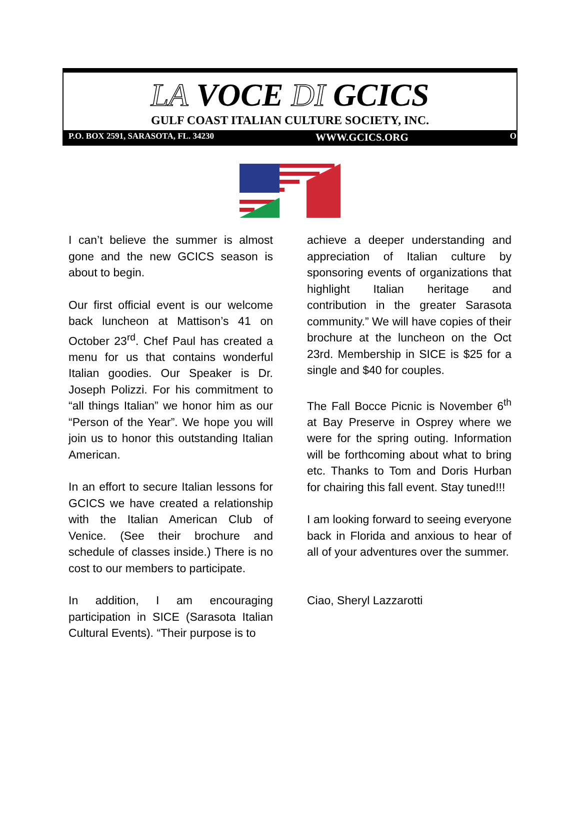LA VOCE DI GCICS
GULF COAST ITALIAN CULTURE SOCIETY, INC.
P.O. BOX 2591, SARASOTA, FL. 34230 WWW.GCICS.ORG O
I can’t believe the summer is almost gone and the new GCICS season is about to begin.
Our first official event is our welcome back luncheon at Mattison’s 41 on October 23<sup>rd</sup>. Chef Paul has created a menu for us that contains wonderful Italian goodies. Our Speaker is Dr. Joseph Polizzi. For his commitment to “all things Italian” we honor him as our “Person of the Year”. We hope you will join us to honor this outstanding Italian American.
In an effort to secure Italian lessons for GCICS we have created a relationship with the Italian American Club of Venice. (See their brochure and schedule of classes inside.) There is no cost to our members to participate.
In addition, I am encouraging participation in SICE (Sarasota Italian Cultural Events). “Their purpose is to
achieve a deeper understanding and appreciation of Italian culture by sponsoring events of organizations that highlight Italian heritage and contribution in the greater Sarasota community.” We will have copies of their brochure at the luncheon on the Oct 23rd. Membership in SICE is $25 for a single and $40 for couples.
The Fall Bocce Picnic is November 6<sup>th</sup> at Bay Preserve in Osprey where we were for the spring outing. Information will be forthcoming about what to bring etc. Thanks to Tom and Doris Hurban for chairing this fall event. Stay tuned!!!
I am looking forward to seeing everyone back in Florida and anxious to hear of all of your adventures over the summer.
Ciao, Sheryl Lazzarotti